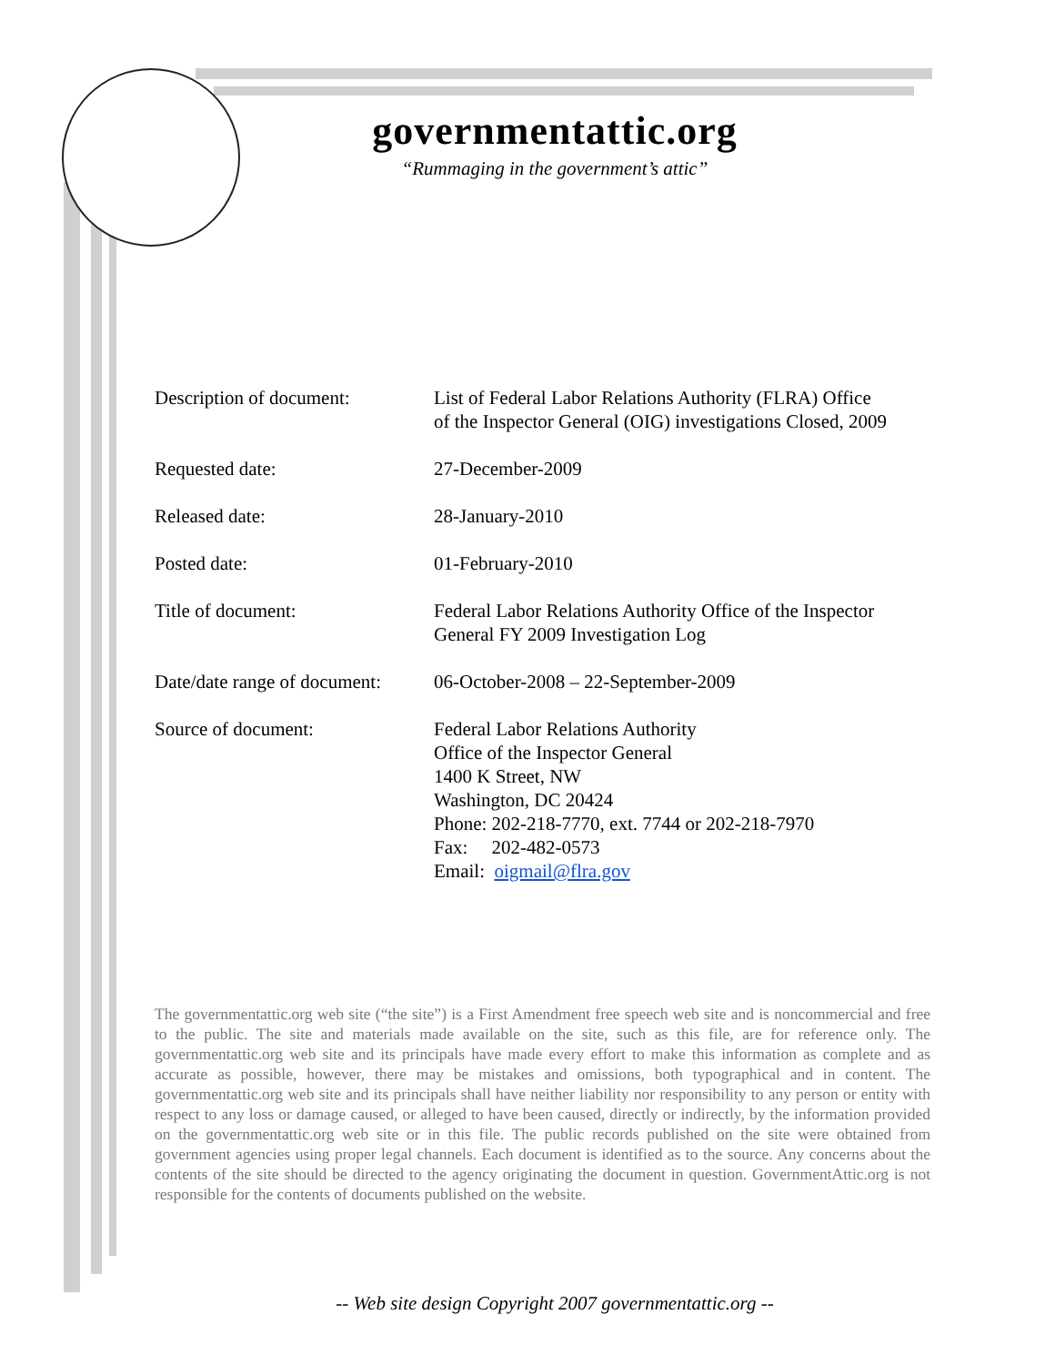governmentattic.org
“Rummaging in the government’s attic”
| Description of document: | List of Federal Labor Relations Authority (FLRA) Office of the Inspector General (OIG) investigations Closed, 2009 |
| Requested date: | 27-December-2009 |
| Released date: | 28-January-2010 |
| Posted date: | 01-February-2010 |
| Title of document: | Federal Labor Relations Authority Office of the Inspector General FY 2009 Investigation Log |
| Date/date range of document: | 06-October-2008 – 22-September-2009 |
| Source of document: | Federal Labor Relations Authority Office of the Inspector General 1400 K Street, NW Washington, DC 20424 Phone: 202-218-7770, ext. 7744 or 202-218-7970 Fax: 202-482-0573 Email: oigmail@flra.gov |
The governmentattic.org web site (“the site”) is a First Amendment free speech web site and is noncommercial and free to the public. The site and materials made available on the site, such as this file, are for reference only. The governmentattic.org web site and its principals have made every effort to make this information as complete and as accurate as possible, however, there may be mistakes and omissions, both typographical and in content. The governmentattic.org web site and its principals shall have neither liability nor responsibility to any person or entity with respect to any loss or damage caused, or alleged to have been caused, directly or indirectly, by the information provided on the governmentattic.org web site or in this file. The public records published on the site were obtained from government agencies using proper legal channels. Each document is identified as to the source. Any concerns about the contents of the site should be directed to the agency originating the document in question. GovernmentAttic.org is not responsible for the contents of documents published on the website.
-- Web site design Copyright 2007 governmentattic.org --